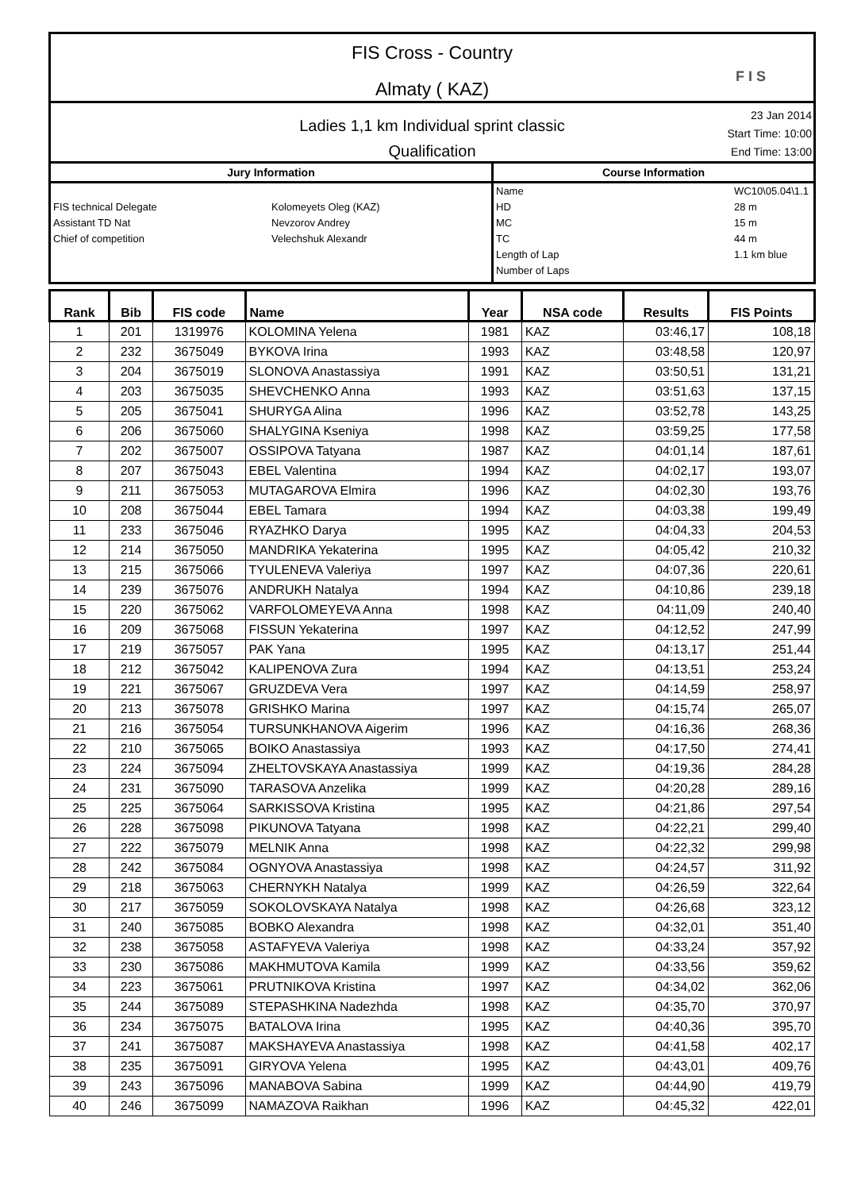FIS Cross - Country
Almaty ( KAZ)
F I S
Ladies 1,1 km Individual sprint classic
Qualification
23 Jan 2014
Start Time: 10:00
End Time: 13:00
Jury Information
FIS technical Delegate Kolomeyets Oleg (KAZ)
Assistant TD Nat Nevzorov Andrey
Chief of competition Velechshuk Alexandr
Course Information
Name WC10\05.04\1.1
HD 28 m
MC 15 m
TC 44 m
Length of Lap 1.1 km blue
Number of Laps
| Rank | Bib | FIS code | Name | Year | NSA code | Results | FIS Points |
| --- | --- | --- | --- | --- | --- | --- | --- |
| 1 | 201 | 1319976 | KOLOMINA Yelena | 1981 | KAZ | 03:46,17 | 108,18 |
| 2 | 232 | 3675049 | BYKOVA Irina | 1993 | KAZ | 03:48,58 | 120,97 |
| 3 | 204 | 3675019 | SLONOVA Anastassiya | 1991 | KAZ | 03:50,51 | 131,21 |
| 4 | 203 | 3675035 | SHEVCHENKO Anna | 1993 | KAZ | 03:51,63 | 137,15 |
| 5 | 205 | 3675041 | SHURYGA Alina | 1996 | KAZ | 03:52,78 | 143,25 |
| 6 | 206 | 3675060 | SHALYGINA Kseniya | 1998 | KAZ | 03:59,25 | 177,58 |
| 7 | 202 | 3675007 | OSSIPOVA Tatyana | 1987 | KAZ | 04:01,14 | 187,61 |
| 8 | 207 | 3675043 | EBEL Valentina | 1994 | KAZ | 04:02,17 | 193,07 |
| 9 | 211 | 3675053 | MUTAGAROVA Elmira | 1996 | KAZ | 04:02,30 | 193,76 |
| 10 | 208 | 3675044 | EBEL Tamara | 1994 | KAZ | 04:03,38 | 199,49 |
| 11 | 233 | 3675046 | RYAZHKO Darya | 1995 | KAZ | 04:04,33 | 204,53 |
| 12 | 214 | 3675050 | MANDRIKA Yekaterina | 1995 | KAZ | 04:05,42 | 210,32 |
| 13 | 215 | 3675066 | TYULENEVA Valeriya | 1997 | KAZ | 04:07,36 | 220,61 |
| 14 | 239 | 3675076 | ANDRUKH Natalya | 1994 | KAZ | 04:10,86 | 239,18 |
| 15 | 220 | 3675062 | VARFOLOMEYEVA Anna | 1998 | KAZ | 04:11,09 | 240,40 |
| 16 | 209 | 3675068 | FISSUN Yekaterina | 1997 | KAZ | 04:12,52 | 247,99 |
| 17 | 219 | 3675057 | PAK Yana | 1995 | KAZ | 04:13,17 | 251,44 |
| 18 | 212 | 3675042 | KALIPENOVA Zura | 1994 | KAZ | 04:13,51 | 253,24 |
| 19 | 221 | 3675067 | GRUZDEVA Vera | 1997 | KAZ | 04:14,59 | 258,97 |
| 20 | 213 | 3675078 | GRISHKO Marina | 1997 | KAZ | 04:15,74 | 265,07 |
| 21 | 216 | 3675054 | TURSUNKHANOVA Aigerim | 1996 | KAZ | 04:16,36 | 268,36 |
| 22 | 210 | 3675065 | BOIKO Anastassiya | 1993 | KAZ | 04:17,50 | 274,41 |
| 23 | 224 | 3675094 | ZHELTOVSKAYA Anastassiya | 1999 | KAZ | 04:19,36 | 284,28 |
| 24 | 231 | 3675090 | TARASOVA Anzelika | 1999 | KAZ | 04:20,28 | 289,16 |
| 25 | 225 | 3675064 | SARKISSOVA Kristina | 1995 | KAZ | 04:21,86 | 297,54 |
| 26 | 228 | 3675098 | PIKUNOVA Tatyana | 1998 | KAZ | 04:22,21 | 299,40 |
| 27 | 222 | 3675079 | MELNIK Anna | 1998 | KAZ | 04:22,32 | 299,98 |
| 28 | 242 | 3675084 | OGNYOVA Anastassiya | 1998 | KAZ | 04:24,57 | 311,92 |
| 29 | 218 | 3675063 | CHERNYKH Natalya | 1999 | KAZ | 04:26,59 | 322,64 |
| 30 | 217 | 3675059 | SOKOLOVSKAYA Natalya | 1998 | KAZ | 04:26,68 | 323,12 |
| 31 | 240 | 3675085 | BOBKO Alexandra | 1998 | KAZ | 04:32,01 | 351,40 |
| 32 | 238 | 3675058 | ASTAFYEVA Valeriya | 1998 | KAZ | 04:33,24 | 357,92 |
| 33 | 230 | 3675086 | MAKHMUTOVA Kamila | 1999 | KAZ | 04:33,56 | 359,62 |
| 34 | 223 | 3675061 | PRUTNIKOVA Kristina | 1997 | KAZ | 04:34,02 | 362,06 |
| 35 | 244 | 3675089 | STEPASHKINA Nadezhda | 1998 | KAZ | 04:35,70 | 370,97 |
| 36 | 234 | 3675075 | BATALOVA Irina | 1995 | KAZ | 04:40,36 | 395,70 |
| 37 | 241 | 3675087 | MAKSHAYEVA Anastassiya | 1998 | KAZ | 04:41,58 | 402,17 |
| 38 | 235 | 3675091 | GIRYOVA Yelena | 1995 | KAZ | 04:43,01 | 409,76 |
| 39 | 243 | 3675096 | MANABOVA Sabina | 1999 | KAZ | 04:44,90 | 419,79 |
| 40 | 246 | 3675099 | NAMAZOVA Raikhan | 1996 | KAZ | 04:45,32 | 422,01 |